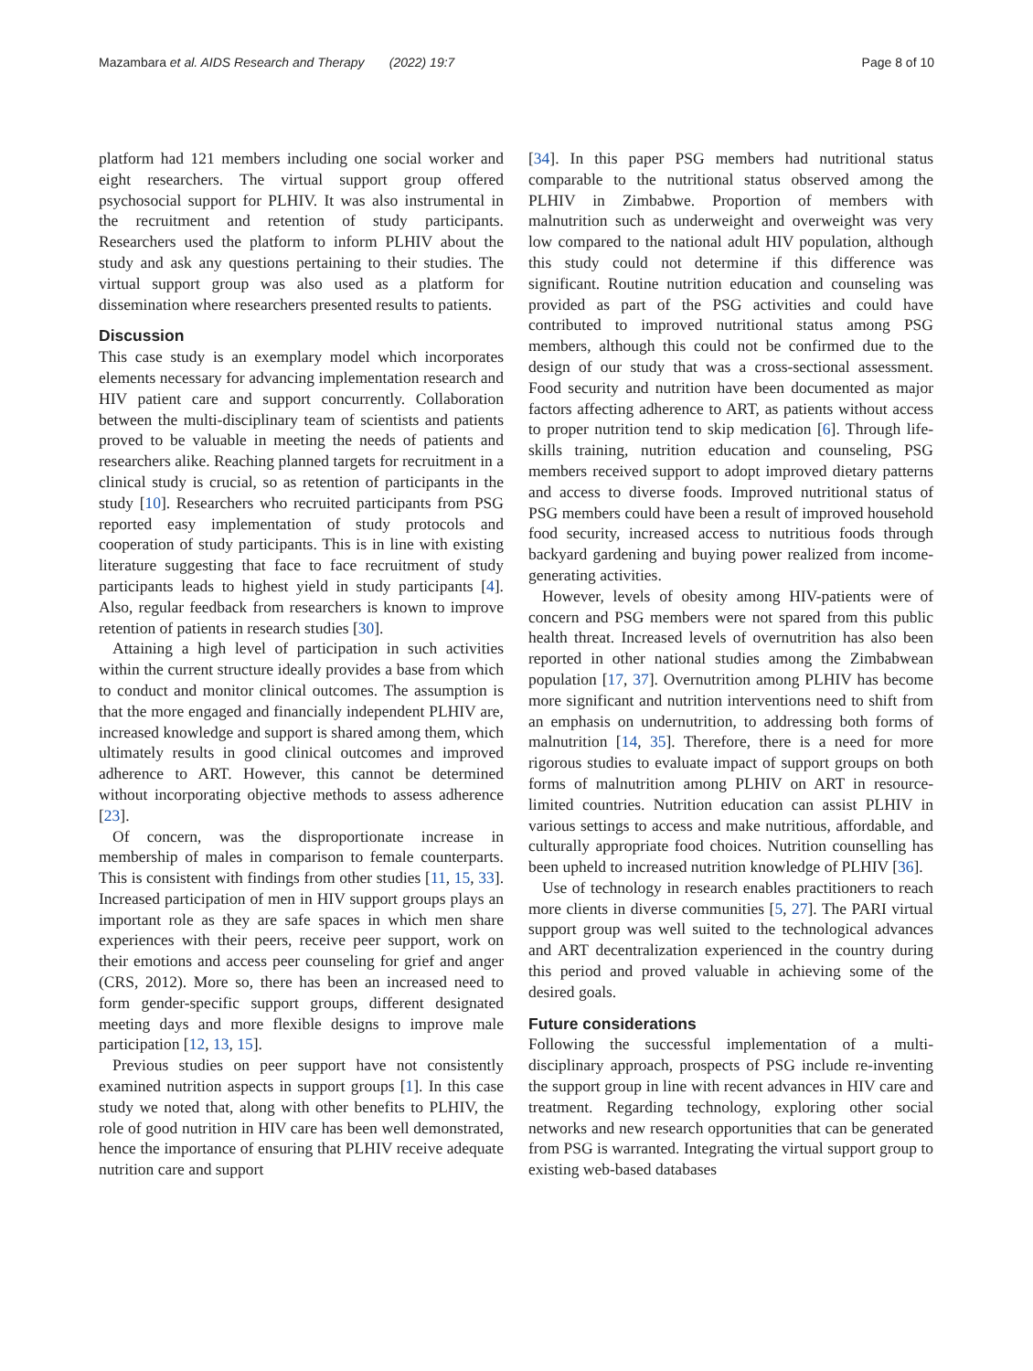Mazambara et al. AIDS Research and Therapy (2022) 19:7 Page 8 of 10
platform had 121 members including one social worker and eight researchers. The virtual support group offered psychosocial support for PLHIV. It was also instrumental in the recruitment and retention of study participants. Researchers used the platform to inform PLHIV about the study and ask any questions pertaining to their studies. The virtual support group was also used as a platform for dissemination where researchers presented results to patients.
Discussion
This case study is an exemplary model which incorporates elements necessary for advancing implementation research and HIV patient care and support concurrently. Collaboration between the multi-disciplinary team of scientists and patients proved to be valuable in meeting the needs of patients and researchers alike. Reaching planned targets for recruitment in a clinical study is crucial, so as retention of participants in the study [10]. Researchers who recruited participants from PSG reported easy implementation of study protocols and cooperation of study participants. This is in line with existing literature suggesting that face to face recruitment of study participants leads to highest yield in study participants [4]. Also, regular feedback from researchers is known to improve retention of patients in research studies [30].
Attaining a high level of participation in such activities within the current structure ideally provides a base from which to conduct and monitor clinical outcomes. The assumption is that the more engaged and financially independent PLHIV are, increased knowledge and support is shared among them, which ultimately results in good clinical outcomes and improved adherence to ART. However, this cannot be determined without incorporating objective methods to assess adherence [23].
Of concern, was the disproportionate increase in membership of males in comparison to female counterparts. This is consistent with findings from other studies [11, 15, 33]. Increased participation of men in HIV support groups plays an important role as they are safe spaces in which men share experiences with their peers, receive peer support, work on their emotions and access peer counseling for grief and anger (CRS, 2012). More so, there has been an increased need to form gender-specific support groups, different designated meeting days and more flexible designs to improve male participation [12, 13, 15].
Previous studies on peer support have not consistently examined nutrition aspects in support groups [1]. In this case study we noted that, along with other benefits to PLHIV, the role of good nutrition in HIV care has been well demonstrated, hence the importance of ensuring that PLHIV receive adequate nutrition care and support
[34]. In this paper PSG members had nutritional status comparable to the nutritional status observed among the PLHIV in Zimbabwe. Proportion of members with malnutrition such as underweight and overweight was very low compared to the national adult HIV population, although this study could not determine if this difference was significant. Routine nutrition education and counseling was provided as part of the PSG activities and could have contributed to improved nutritional status among PSG members, although this could not be confirmed due to the design of our study that was a cross-sectional assessment. Food security and nutrition have been documented as major factors affecting adherence to ART, as patients without access to proper nutrition tend to skip medication [6]. Through life-skills training, nutrition education and counseling, PSG members received support to adopt improved dietary patterns and access to diverse foods. Improved nutritional status of PSG members could have been a result of improved household food security, increased access to nutritious foods through backyard gardening and buying power realized from income-generating activities.
However, levels of obesity among HIV-patients were of concern and PSG members were not spared from this public health threat. Increased levels of overnutrition has also been reported in other national studies among the Zimbabwean population [17, 37]. Overnutrition among PLHIV has become more significant and nutrition interventions need to shift from an emphasis on undernutrition, to addressing both forms of malnutrition [14, 35]. Therefore, there is a need for more rigorous studies to evaluate impact of support groups on both forms of malnutrition among PLHIV on ART in resource-limited countries. Nutrition education can assist PLHIV in various settings to access and make nutritious, affordable, and culturally appropriate food choices. Nutrition counselling has been upheld to increased nutrition knowledge of PLHIV [36].
Use of technology in research enables practitioners to reach more clients in diverse communities [5, 27]. The PARI virtual support group was well suited to the technological advances and ART decentralization experienced in the country during this period and proved valuable in achieving some of the desired goals.
Future considerations
Following the successful implementation of a multi-disciplinary approach, prospects of PSG include re-inventing the support group in line with recent advances in HIV care and treatment. Regarding technology, exploring other social networks and new research opportunities that can be generated from PSG is warranted. Integrating the virtual support group to existing web-based databases